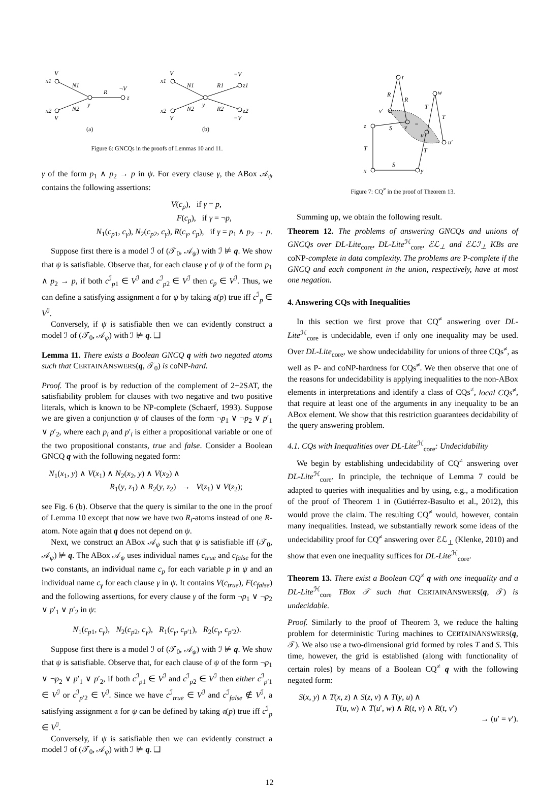V
x1
x2
V
N1
N2
y
R
¬V
z
(a)
V
x1
x2
V
N1
N2
y
R1
R2
¬V
z1
z2
¬V
(b)
Figure 6: GNCQs in the proofs of Lemmas 10 and 11.
γ of the form p<sub>1</sub> ∧ p<sub>2</sub> → p in ψ. For every clause γ, the ABox 𝒜<sub>ψ</sub> contains the following assertions:
V(c<sub>p</sub>), if γ = p,
F(c<sub>p</sub>), if γ = ¬p,
N<sub>1</sub>(c<sub>p1</sub>, c<sub>γ</sub>), N<sub>2</sub>(c<sub>p2</sub>, c<sub>γ</sub>), R(c<sub>γ</sub>, c<sub>p</sub>), if γ = p<sub>1</sub> ∧ p<sub>2</sub> → p.
Suppose first there is a model ℐ of (𝒯<sub>0</sub>, 𝒜<sub>ψ</sub>) with ℐ ⊭ q. We show that ψ is satisfiable. Observe that, for each clause γ of ψ of the form p<sub>1</sub> ∧ p<sub>2</sub> → p, if both c<sup>ℐ</sup><sub>p1</sub> ∈ V<sup>ℐ</sup> and c<sup>ℐ</sup><sub>p2</sub> ∈ V<sup>ℐ</sup> then c<sub>p</sub> ∈ V<sup>ℐ</sup>. Thus, we can define a satisfying assignment 𝔞 for ψ by taking 𝔞(p) true iff c<sup>ℐ</sup><sub>p</sub> ∈ V<sup>ℐ</sup>.
Conversely, if ψ is satisfiable then we can evidently construct a model ℐ of (𝒯<sub>0</sub>, 𝒜<sub>ψ</sub>) with ℐ ⊭ q. ❑
Lemma 11. There exists a Boolean GNCQ q with two negated atoms such that CERTAINANSWERS(q, 𝒯<sub>0</sub>) is coNP-hard.
Proof. The proof is by reduction of the complement of 2+2SAT, the satisfiability problem for clauses with two negative and two positive literals, which is known to be NP-complete (Schaerf, 1993). Suppose we are given a conjunction ψ of clauses of the form ¬p<sub>1</sub> ∨ ¬p<sub>2</sub> ∨ p′<sub>1</sub> ∨ p′<sub>2</sub>, where each p<sub>i</sub> and p′<sub>i</sub> is either a propositional variable or one of the two propositional constants, true and false. Consider a Boolean GNCQ q with the following negated form:
N<sub>1</sub>(x<sub>1</sub>, y) ∧ V(x<sub>1</sub>) ∧ N<sub>2</sub>(x<sub>2</sub>, y) ∧ V(x<sub>2</sub>) ∧
R<sub>1</sub>(y, z<sub>1</sub>) ∧ R<sub>2</sub>(y, z<sub>2</sub>) → V(z<sub>1</sub>) ∨ V(z<sub>2</sub>);
see Fig. 6 (b). Observe that the query is similar to the one in the proof of Lemma 10 except that now we have two R<sub>i</sub>-atoms instead of one R-atom. Note again that q does not depend on ψ.
Next, we construct an ABox 𝒜<sub>ψ</sub> such that ψ is satisfiable iff (𝒯<sub>0</sub>, 𝒜<sub>ψ</sub>) ⊭ q. The ABox 𝒜<sub>ψ</sub> uses individual names c<sub>true</sub> and c<sub>false</sub> for the two constants, an individual name c<sub>p</sub> for each variable p in ψ and an individual name c<sub>γ</sub> for each clause γ in ψ. It contains V(c<sub>true</sub>), F(c<sub>false</sub>) and the following assertions, for every clause γ of the form ¬p<sub>1</sub> ∨ ¬p<sub>2</sub> ∨ p′<sub>1</sub> ∨ p′<sub>2</sub> in ψ:
N<sub>1</sub>(c<sub>p1</sub>, c<sub>γ</sub>), N<sub>2</sub>(c<sub>p2</sub>, c<sub>γ</sub>), R<sub>1</sub>(c<sub>γ</sub>, c<sub>p′1</sub>), R<sub>2</sub>(c<sub>γ</sub>, c<sub>p′2</sub>).
Suppose first there is a model ℐ of (𝒯<sub>0</sub>, 𝒜<sub>ψ</sub>) with ℐ ⊭ q. We show that ψ is satisfiable. Observe that, for each clause of ψ of the form ¬p<sub>1</sub> ∨ ¬p<sub>2</sub> ∨ p′<sub>1</sub> ∨ p′<sub>2</sub>, if both c<sup>ℐ</sup><sub>p1</sub> ∈ V<sup>ℐ</sup> and c<sup>ℐ</sup><sub>p2</sub> ∈ V<sup>ℐ</sup> then either c<sup>ℐ</sup><sub>p′1</sub> ∈ V<sup>ℐ</sup> or c<sup>ℐ</sup><sub>p′2</sub> ∈ V<sup>ℐ</sup>. Since we have c<sup>ℐ</sup><sub>true</sub> ∈ V<sup>ℐ</sup> and c<sup>ℐ</sup><sub>false</sub> ∉ V<sup>ℐ</sup>, a satisfying assignment 𝔞 for ψ can be defined by taking 𝔞(p) true iff c<sup>ℐ</sup><sub>p</sub> ∈ V<sup>ℐ</sup>.
Conversely, if ψ is satisfiable then we can evidently construct a model ℐ of (𝒯<sub>0</sub>, 𝒜<sub>ψ</sub>) with ℐ ⊭ q. ❑
t
R
R
v′
v
z
S
u
w
u′
T
T
T
T
x
S
y
=
Figure 7: CQ<sup>≠</sup> in the proof of Theorem 13.
Summing up, we obtain the following result.
Theorem 12. The problems of answering GNCQs and unions of GNCQs over DL-Lite<sub>core</sub>, DL-Lite<sup>ℋ</sup><sub>core</sub>, ℰℒ<sub>⊥</sub> and ℰℒℐ<sub>⊥</sub> KBs are coNP-complete in data complexity. The problems are P-complete if the GNCQ and each component in the union, respectively, have at most one negation.
4. Answering CQs with Inequalities
In this section we first prove that CQ<sup>≠</sup> answering over DL-Lite<sup>ℋ</sup><sub>core</sub> is undecidable, even if only one inequality may be used. Over DL-Lite<sub>core</sub>, we show undecidability for unions of three CQs<sup>≠</sup>, as well as P- and coNP-hardness for CQs<sup>≠</sup>. We then observe that one of the reasons for undecidability is applying inequalities to the non-ABox elements in interpretations and identify a class of CQs<sup>≠</sup>, local CQs<sup>≠</sup>, that require at least one of the arguments in any inequality to be an ABox element. We show that this restriction guarantees decidability of the query answering problem.
4.1. CQs with Inequalities over DL-Lite<sup>ℋ</sup><sub>core</sub>: Undecidability
We begin by establishing undecidability of CQ<sup>≠</sup> answering over DL-Lite<sup>ℋ</sup><sub>core</sub>. In principle, the technique of Lemma 7 could be adapted to queries with inequalities and by using, e.g., a modification of the proof of Theorem 1 in (Gutiérrez-Basulto et al., 2012), this would prove the claim. The resulting CQ<sup>≠</sup> would, however, contain many inequalities. Instead, we substantially rework some ideas of the undecidability proof for CQ<sup>≠</sup> answering over ℰℒ<sub>⊥</sub> (Klenke, 2010) and show that even one inequality suffices for DL-Lite<sup>ℋ</sup><sub>core</sub>.
Theorem 13. There exist a Boolean CQ<sup>≠</sup> q with one inequality and a DL-Lite<sup>ℋ</sup><sub>core</sub> TBox 𝒯 such that CERTAINANSWERS(q, 𝒯) is undecidable.
Proof. Similarly to the proof of Theorem 3, we reduce the halting problem for deterministic Turing machines to CERTAINANSWERS(q, 𝒯). We also use a two-dimensional grid formed by roles T and S. This time, however, the grid is established (along with functionality of certain roles) by means of a Boolean CQ<sup>≠</sup> q with the following negated form:
S(x, y) ∧ T(x, z) ∧ S(z, v) ∧ T(y, u) ∧
T(u, w) ∧ T(u′, w) ∧ R(t, v) ∧ R(t, v′)
→ (u′ = v′).
12